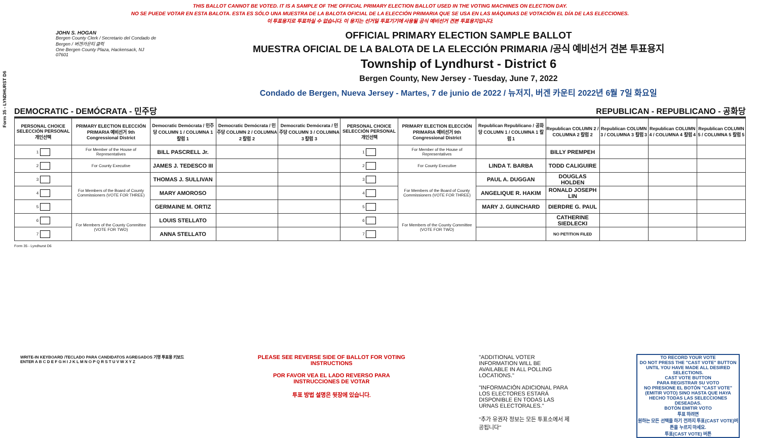Form 35 - LYNDHURST D6
THIS BALLOT CANNOT BE VOTED. IT IS A SAMPLE OF THE OFFICIAL PRIMARY ELECTION BALLOT USED IN THE VOTING MACHINES ON ELECTION DAY.
NO SE PUEDE VOTAR EN ESTA BALOTA. ESTA ES SÓLO UNA MUESTRA DE LA BALOTA OFICIAL DE LA ELECCIÓN PRIMARIA QUE SE USA EN LAS MÁQUINAS DE VOTACIÓN EL DÍA DE LAS ELECCIONES.
이 투표용지로 투표하실 수 없습니다. 이 용지는 선거일 투표기기에 사용될 공식 예비선거 견본 투표용지입니다.
JOHN S. HOGAN
Bergen County Clerk / Secretario del Condado de Bergen / 버겐카운티 클럭
One Bergen County Plaza, Hackensack, NJ 07601
OFFICIAL PRIMARY ELECTION SAMPLE BALLOT
MUESTRA OFICIAL DE LA BALOTA DE LA ELECCIÓN PRIMARIA /공식 예비선거 견본 투표용지
Township of Lyndhurst - District 6
Bergen County, New Jersey - Tuesday, June 7, 2022
Condado de Bergen, Nueva Jersey - Martes, 7 de junio de 2022 / 뉴저지, 버겐 카운티 2022년 6월 7일 화요일
DEMOCRATIC - DEMÓCRATA - 민주당 REPUBLICAN - REPUBLICANO - 공화당
| PERSONAL CHOICE SELECCIÓN PERSONAL 개인선택 | PRIMARY ELECTION ELECCIÓN PRIMARIA 예비선거 9th Congressional District | Democratic Demócrata / 민주당 COLUMN 1 / COLUMNA 1 칼럼 1 | Democratic Demócrata / 민주당 COLUMN 2 / COLUMNA 2 칼럼 2 | Democratic Demócrata / 민주당 COLUMN 3 / COLUMNA 3 칼럼 3 | PERSONAL CHOICE SELECCIÓN PERSONAL 개인선택 | PRIMARY ELECTION ELECCIÓN PRIMARIA 예비선거 9th Congressional District | Republican Republicano / 공화당 COLUMN 1 / COLUMNA 1 칼럼 1 | Republican COLUMN 2 / COLUMNA 2 칼럼 2 | Republican COLUMN 3 / COLUMNA 3 칼럼 3 | Republican COLUMN 4 / COLUMNA 4 칼럼 4 | Republican COLUMN 5 / COLUMNA 5 칼럼 5 |
| --- | --- | --- | --- | --- | --- | --- | --- | --- | --- | --- | --- |
| 1 | For Member of the House of Representatives | BILL PASCRELL Jr. | | | 1 | For Member of the House of Representatives | | BILLY PREMPEH | | | |
| 2 | For County Executive | JAMES J. TEDESCO III | | | 2 | For County Executive | LINDA T. BARBA | TODD CALIGUIRE | | | |
| 3 | For Members of the Board of County Commissioners (VOTE FOR THREE) | THOMAS J. SULLIVAN | | | 3 | For Members of the Board of County Commissioners (VOTE FOR THREE) | PAUL A. DUGGAN | DOUGLAS HOLDEN | | | |
| 4 | | MARY AMOROSO | | | 4 | | ANGELIQUE R. HAKIM | RONALD JOSEPH LIN | | | |
| 5 | | GERMAINE M. ORTIZ | | | 5 | | MARY J. GUINCHARD | DIERDRE G. PAUL | | | |
| 6 | For Members of the County Committee (VOTE FOR TWO) | LOUIS STELLATO | | | 6 | For Members of the County Committee (VOTE FOR TWO) | | CATHERINE SIEDLECKI | | | |
| 7 | | ANNA STELLATO | | | 7 | | | NO PETITION FILED | | | |
Form 35 - Lyndhurst D6
WRITE-IN KEYBOARD /TECLADO PARA CANDIDATOS AGREGADOS 기명 투표용 키보드
ENTER A B C D E F G H I J K L M N O P Q R S T U V W X Y Z
PLEASE SEE REVERSE SIDE OF BALLOT FOR VOTING INSTRUCTIONS
POR FAVOR VEA EL LADO REVERSO PARA INSTRUCCIONES DE VOTAR
투표 방법 설명은 뒷장에 있습니다.
"ADDITIONAL VOTER INFORMATION WILL BE AVAILABLE IN ALL POLLING LOCATIONS."
"INFORMACIÓN ADICIONAL PARA LOS ELECTORES ESTARÁ DISPONIBLE EN TODAS LAS URNAS ELECTORALES."
"추가 유권자 정보는 모든 투표소에서 제공됩니다"
TO RECORD YOUR VOTE
DO NOT PRESS THE "CAST VOTE" BUTTON UNTIL YOU HAVE MADE ALL DESIRED SELECTIONS.
CAST VOTE BUTTON
PARA REGISTRAR SU VOTO
NO PRESIONE EL BOTÓN "CAST VOTE" (EMITIR VOTO) SINO HASTA QUE HAYA HECHO TODAS LAS SELECCIONES DESEADAS.
BOTÓN EMITIR VOTO
투표 하려면
원하는 모든 선택을 하기 전까지 투표(CAST VOTE)버튼을 누르지 마세요.
투표(CAST VOTE) 버튼